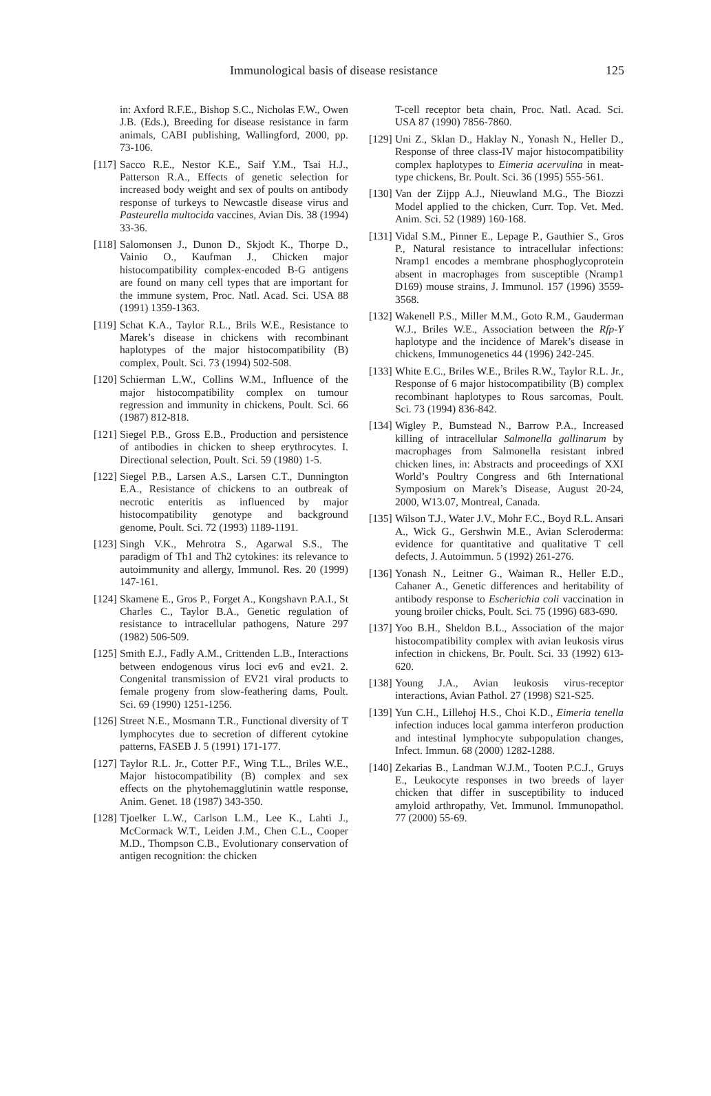Immunological basis of disease resistance 125
in: Axford R.F.E., Bishop S.C., Nicholas F.W., Owen J.B. (Eds.), Breeding for disease resistance in farm animals, CABI publishing, Wallingford, 2000, pp. 73-106.
[117] Sacco R.E., Nestor K.E., Saif Y.M., Tsai H.J., Patterson R.A., Effects of genetic selection for increased body weight and sex of poults on antibody response of turkeys to Newcastle disease virus and Pasteurella multocida vaccines, Avian Dis. 38 (1994) 33-36.
[118] Salomonsen J., Dunon D., Skjodt K., Thorpe D., Vainio O., Kaufman J., Chicken major histocompatibility complex-encoded B-G antigens are found on many cell types that are important for the immune system, Proc. Natl. Acad. Sci. USA 88 (1991) 1359-1363.
[119] Schat K.A., Taylor R.L., Brils W.E., Resistance to Marek’s disease in chickens with recombinant haplotypes of the major histocompatibility (B) complex, Poult. Sci. 73 (1994) 502-508.
[120] Schierman L.W., Collins W.M., Influence of the major histocompatibility complex on tumour regression and immunity in chickens, Poult. Sci. 66 (1987) 812-818.
[121] Siegel P.B., Gross E.B., Production and persistence of antibodies in chicken to sheep erythrocytes. I. Directional selection, Poult. Sci. 59 (1980) 1-5.
[122] Siegel P.B., Larsen A.S., Larsen C.T., Dunnington E.A., Resistance of chickens to an outbreak of necrotic enteritis as influenced by major histocompatibility genotype and background genome, Poult. Sci. 72 (1993) 1189-1191.
[123] Singh V.K., Mehrotra S., Agarwal S.S., The paradigm of Th1 and Th2 cytokines: its relevance to autoimmunity and allergy, Immunol. Res. 20 (1999) 147-161.
[124] Skamene E., Gros P., Forget A., Kongshavn P.A.I., St Charles C., Taylor B.A., Genetic regulation of resistance to intracellular pathogens, Nature 297 (1982) 506-509.
[125] Smith E.J., Fadly A.M., Crittenden L.B., Interactions between endogenous virus loci ev6 and ev21. 2. Congenital transmission of EV21 viral products to female progeny from slow-feathering dams, Poult. Sci. 69 (1990) 1251-1256.
[126] Street N.E., Mosmann T.R., Functional diversity of T lymphocytes due to secretion of different cytokine patterns, FASEB J. 5 (1991) 171-177.
[127] Taylor R.L. Jr., Cotter P.F., Wing T.L., Briles W.E., Major histocompatibility (B) complex and sex effects on the phytohemagglutinin wattle response, Anim. Genet. 18 (1987) 343-350.
[128] Tjoelker L.W., Carlson L.M., Lee K., Lahti J., McCormack W.T., Leiden J.M., Chen C.L., Cooper M.D., Thompson C.B., Evolutionary conservation of antigen recognition: the chicken
T-cell receptor beta chain, Proc. Natl. Acad. Sci. USA 87 (1990) 7856-7860.
[129] Uni Z., Sklan D., Haklay N., Yonash N., Heller D., Response of three class-IV major histocompatibility complex haplotypes to Eimeria acervulina in meat-type chickens, Br. Poult. Sci. 36 (1995) 555-561.
[130] Van der Zijpp A.J., Nieuwland M.G., The Biozzi Model applied to the chicken, Curr. Top. Vet. Med. Anim. Sci. 52 (1989) 160-168.
[131] Vidal S.M., Pinner E., Lepage P., Gauthier S., Gros P., Natural resistance to intracellular infections: Nramp1 encodes a membrane phosphoglycoprotein absent in macrophages from susceptible (Nramp1 D169) mouse strains, J. Immunol. 157 (1996) 3559-3568.
[132] Wakenell P.S., Miller M.M., Goto R.M., Gauderman W.J., Briles W.E., Association between the Rfp-Y haplotype and the incidence of Marek’s disease in chickens, Immunogenetics 44 (1996) 242-245.
[133] White E.C., Briles W.E., Briles R.W., Taylor R.L. Jr., Response of 6 major histocompatibility (B) complex recombinant haplotypes to Rous sarcomas, Poult. Sci. 73 (1994) 836-842.
[134] Wigley P., Bumstead N., Barrow P.A., Increased killing of intracellular Salmonella gallinarum by macrophages from Salmonella resistant inbred chicken lines, in: Abstracts and proceedings of XXI World’s Poultry Congress and 6th International Symposium on Marek’s Disease, August 20-24, 2000, W13.07, Montreal, Canada.
[135] Wilson T.J., Water J.V., Mohr F.C., Boyd R.L. Ansari A., Wick G., Gershwin M.E., Avian Scleroderma: evidence for quantitative and qualitative T cell defects, J. Autoimmun. 5 (1992) 261-276.
[136] Yonash N., Leitner G., Waiman R., Heller E.D., Cahaner A., Genetic differences and heritability of antibody response to Escherichia coli vaccination in young broiler chicks, Poult. Sci. 75 (1996) 683-690.
[137] Yoo B.H., Sheldon B.L., Association of the major histocompatibility complex with avian leukosis virus infection in chickens, Br. Poult. Sci. 33 (1992) 613-620.
[138] Young J.A., Avian leukosis virus-receptor interactions, Avian Pathol. 27 (1998) S21-S25.
[139] Yun C.H., Lillehoj H.S., Choi K.D., Eimeria tenella infection induces local gamma interferon production and intestinal lymphocyte subpopulation changes, Infect. Immun. 68 (2000) 1282-1288.
[140] Zekarias B., Landman W.J.M., Tooten P.C.J., Gruys E., Leukocyte responses in two breeds of layer chicken that differ in susceptibility to induced amyloid arthropathy, Vet. Immunol. Immunopathol. 77 (2000) 55-69.